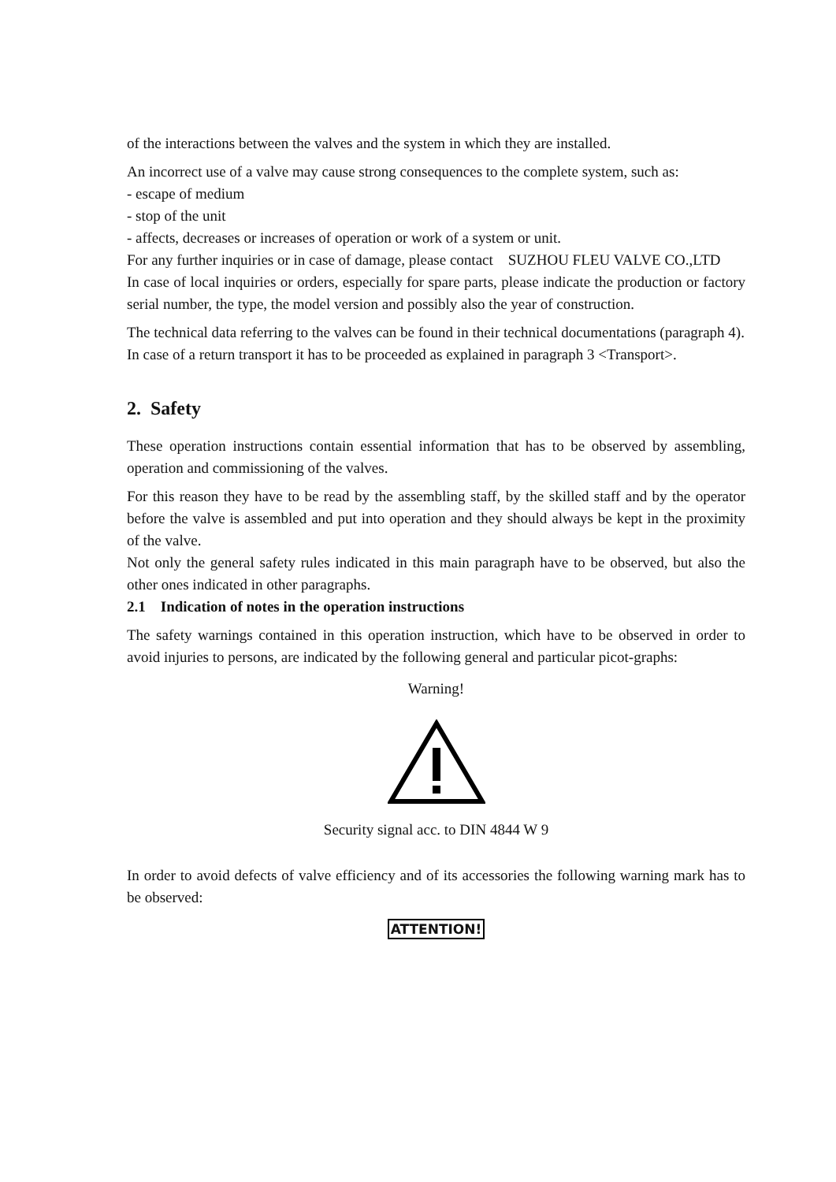of the interactions between the valves and the system in which they are installed.
An incorrect use of a valve may cause strong consequences to the complete system, such as:
- escape of medium
- stop of the unit
- affects, decreases or increases of operation or work of a system or unit.
For any further inquiries or in case of damage, please contact SUZHOU FLEU VALVE CO.,LTD
In case of local inquiries or orders, especially for spare parts, please indicate the production or factory serial number, the type, the model version and possibly also the year of construction.
The technical data referring to the valves can be found in their technical documentations (paragraph 4).
In case of a return transport it has to be proceeded as explained in paragraph 3 <Transport>.
2. Safety
These operation instructions contain essential information that has to be observed by assembling, operation and commissioning of the valves.
For this reason they have to be read by the assembling staff, by the skilled staff and by the operator before the valve is assembled and put into operation and they should always be kept in the proximity of the valve.
Not only the general safety rules indicated in this main paragraph have to be observed, but also the other ones indicated in other paragraphs.
2.1 Indication of notes in the operation instructions
The safety warnings contained in this operation instruction, which have to be observed in order to avoid injuries to persons, are indicated by the following general and particular picot-graphs:
Warning!
Security signal acc. to DIN 4844 W 9
In order to avoid defects of valve efficiency and of its accessories the following warning mark has to be observed:
ATTENTION!